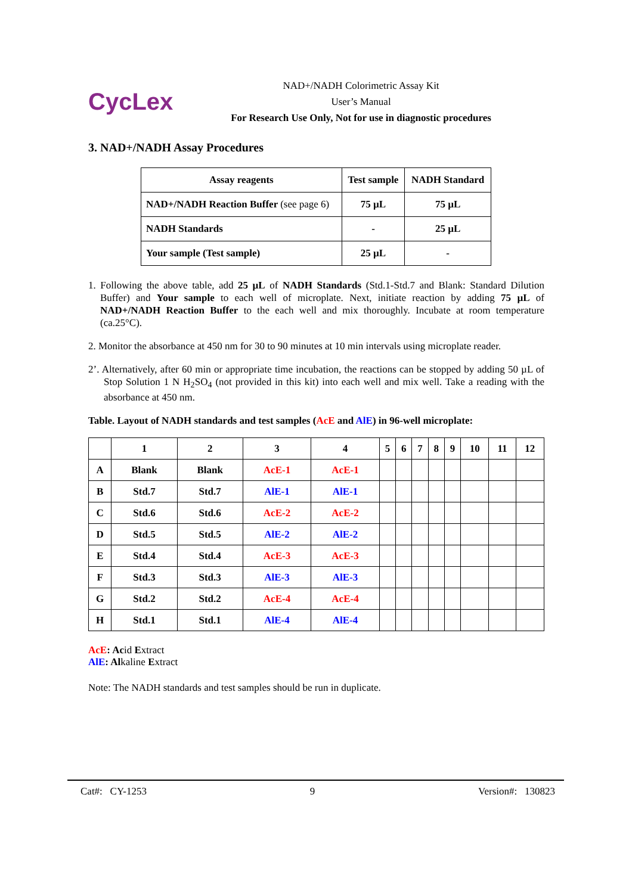CycLex
NAD+/NADH Colorimetric Assay Kit
User’s Manual
For Research Use Only, Not for use in diagnostic procedures
3. NAD+/NADH Assay Procedures
| Assay reagents | Test sample | NADH Standard |
| NAD+/NADH Reaction Buffer (see page 6) | 75 µL | 75 µL |
| NADH Standards | - | 25 µL |
| Your sample (Test sample) | 25 µL | - |
1. Following the above table, add 25 µL of NADH Standards (Std.1-Std.7 and Blank: Standard Dilution Buffer) and Your sample to each well of microplate. Next, initiate reaction by adding 75 µL of NAD+/NADH Reaction Buffer to the each well and mix thoroughly. Incubate at room temperature (ca.25°C).
2. Monitor the absorbance at 450 nm for 30 to 90 minutes at 10 min intervals using microplate reader.
2’. Alternatively, after 60 min or appropriate time incubation, the reactions can be stopped by adding 50 µL of Stop Solution 1 N H<sub>2</sub>SO<sub>4</sub> (not provided in this kit) into each well and mix well. Take a reading with the absorbance at 450 nm.
Table. Layout of NADH standards and test samples (AcE and AlE) in 96-well microplate:
| | 1 | 2 | 3 | 4 | 5 | 6 | 7 | 8 | 9 | 10 | 11 | 12 |
| --- | --- | --- | --- | --- | --- | --- | --- | --- | --- | --- | --- | --- |
| A | Blank | Blank | AcE-1 | AcE-1 | | | | | | | | |
| B | Std.7 | Std.7 | AlE-1 | AlE-1 | | | | | | | | |
| C | Std.6 | Std.6 | AcE-2 | AcE-2 | | | | | | | | |
| D | Std.5 | Std.5 | AlE-2 | AlE-2 | | | | | | | | |
| E | Std.4 | Std.4 | AcE-3 | AcE-3 | | | | | | | | |
| F | Std.3 | Std.3 | AlE-3 | AlE-3 | | | | | | | | |
| G | Std.2 | Std.2 | AcE-4 | AcE-4 | | | | | | | | |
| H | Std.1 | Std.1 | AlE-4 | AlE-4 | | | | | | | | |
AcE: Acid Extract
AlE: Alkaline Extract
Note: The NADH standards and test samples should be run in duplicate.
Cat#: CY-1253 9 Version#: 130823